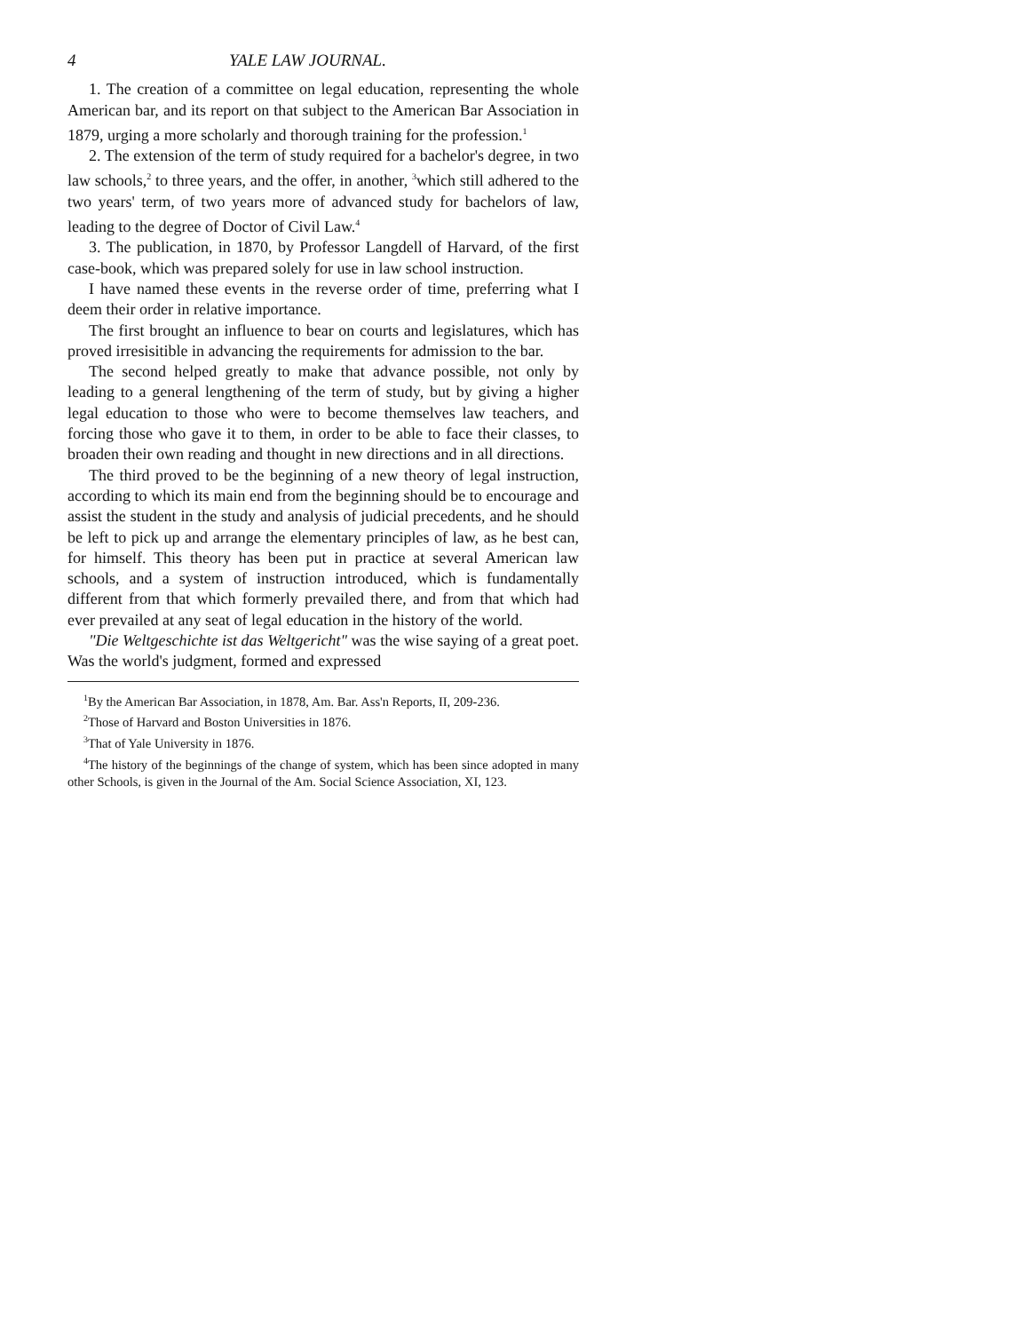4 YALE LAW JOURNAL.
1. The creation of a committee on legal education, representing the whole American bar, and its report on that subject to the American Bar Association in 1879, urging a more scholarly and thorough training for the profession.<sup>1</sup>
2. The extension of the term of study required for a bachelor's degree, in two law schools,<sup>2</sup> to three years, and the offer, in another, <sup>3</sup>which still adhered to the two years' term, of two years more of advanced study for bachelors of law, leading to the degree of Doctor of Civil Law.<sup>4</sup>
3. The publication, in 1870, by Professor Langdell of Harvard, of the first case-book, which was prepared solely for use in law school instruction.
I have named these events in the reverse order of time, preferring what I deem their order in relative importance.
The first brought an influence to bear on courts and legislatures, which has proved irresisitible in advancing the requirements for admission to the bar.
The second helped greatly to make that advance possible, not only by leading to a general lengthening of the term of study, but by giving a higher legal education to those who were to become themselves law teachers, and forcing those who gave it to them, in order to be able to face their classes, to broaden their own reading and thought in new directions and in all directions.
The third proved to be the beginning of a new theory of legal instruction, according to which its main end from the beginning should be to encourage and assist the student in the study and analysis of judicial precedents, and he should be left to pick up and arrange the elementary principles of law, as he best can, for himself. This theory has been put in practice at several American law schools, and a system of instruction introduced, which is fundamentally different from that which formerly prevailed there, and from that which had ever prevailed at any seat of legal education in the history of the world.
"Die Weltgeschichte ist das Weltgericht" was the wise saying of a great poet. Was the world's judgment, formed and expressed
<sup>1</sup> By the American Bar Association, in 1878, Am. Bar. Ass'n Reports, II, 209-236.
<sup>2</sup> Those of Harvard and Boston Universities in 1876.
<sup>3</sup> That of Yale University in 1876.
<sup>4</sup> The history of the beginnings of the change of system, which has been since adopted in many other Schools, is given in the Journal of the Am. Social Science Association, XI, 123.